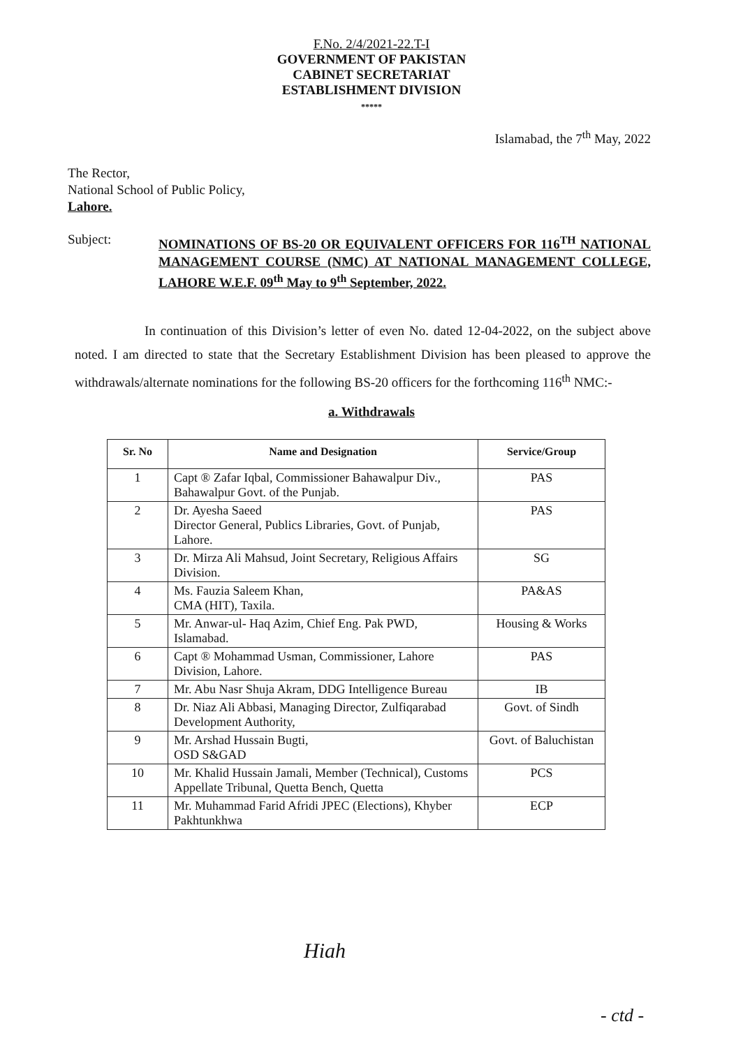F.No. 2/4/2021-22.T-I
GOVERNMENT OF PAKISTAN
CABINET SECRETARIAT
ESTABLISHMENT DIVISION
*****
Islamabad, the 7<sup>th</sup> May, 2022
The Rector,
National School of Public Policy,
Lahore.
Subject:
NOMINATIONS OF BS-20 OR EQUIVALENT OFFICERS FOR 116<sup>TH</sup> NATIONAL MANAGEMENT COURSE (NMC) AT NATIONAL MANAGEMENT COLLEGE, LAHORE W.E.F. 09<sup>th</sup> May to 9<sup>th</sup> September, 2022.
In continuation of this Division’s letter of even No. dated 12-04-2022, on the subject above noted. I am directed to state that the Secretary Establishment Division has been pleased to approve the withdrawals/alternate nominations for the following BS-20 officers for the forthcoming 116<sup>th</sup> NMC:-
a. Withdrawals
| Sr. No | Name and Designation | Service/Group |
| --- | --- | --- |
| 1 | Capt ® Zafar Iqbal, Commissioner Bahawalpur Div., Bahawalpur Govt. of the Punjab. | PAS |
| 2 | Dr. Ayesha Saeed Director General, Publics Libraries, Govt. of Punjab, Lahore. | PAS |
| 3 | Dr. Mirza Ali Mahsud, Joint Secretary, Religious Affairs Division. | SG |
| 4 | Ms. Fauzia Saleem Khan, CMA (HIT), Taxila. | PA&AS |
| 5 | Mr. Anwar-ul- Haq Azim, Chief Eng. Pak PWD, Islamabad. | Housing & Works |
| 6 | Capt ® Mohammad Usman, Commissioner, Lahore Division, Lahore. | PAS |
| 7 | Mr. Abu Nasr Shuja Akram, DDG Intelligence Bureau | IB |
| 8 | Dr. Niaz Ali Abbasi, Managing Director, Zulfiqarabad Development Authority, | Govt. of Sindh |
| 9 | Mr. Arshad Hussain Bugti, OSD S&GAD | Govt. of Baluchistan |
| 10 | Mr. Khalid Hussain Jamali, Member (Technical), Customs Appellate Tribunal, Quetta Bench, Quetta | PCS |
| 11 | Mr. Muhammad Farid Afridi JPEC (Elections), Khyber Pakhtunkhwa | ECP |
Hiah
- ctd -